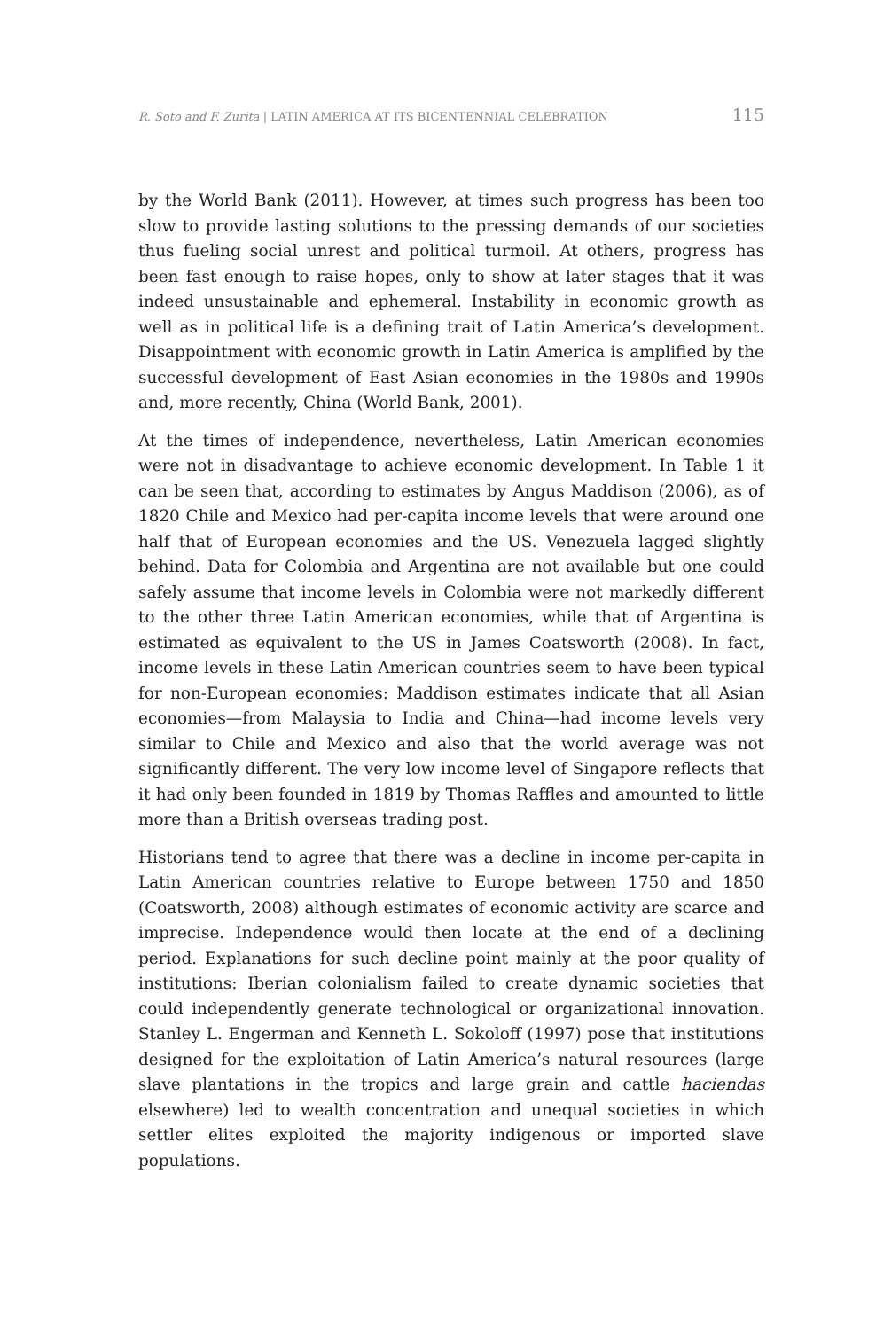R. Soto and F. Zurita | LATIN AMERICA AT ITS BICENTENNIAL CELEBRATION 115
by the World Bank (2011). However, at times such progress has been too slow to provide lasting solutions to the pressing demands of our societies thus fueling social unrest and political turmoil. At others, progress has been fast enough to raise hopes, only to show at later stages that it was indeed unsustainable and ephemeral. Instability in economic growth as well as in political life is a defining trait of Latin America’s development. Disappointment with economic growth in Latin America is amplified by the successful development of East Asian economies in the 1980s and 1990s and, more recently, China (World Bank, 2001).
At the times of independence, nevertheless, Latin American economies were not in disadvantage to achieve economic development. In Table 1 it can be seen that, according to estimates by Angus Maddison (2006), as of 1820 Chile and Mexico had per-capita income levels that were around one half that of European economies and the US. Venezuela lagged slightly behind. Data for Colombia and Argentina are not available but one could safely assume that income levels in Colombia were not markedly different to the other three Latin American economies, while that of Argentina is estimated as equivalent to the US in James Coatsworth (2008). In fact, income levels in these Latin American countries seem to have been typical for non-European economies: Maddison estimates indicate that all Asian economies—from Malaysia to India and China—had income levels very similar to Chile and Mexico and also that the world average was not significantly different. The very low income level of Singapore reflects that it had only been founded in 1819 by Thomas Raffles and amounted to little more than a British overseas trading post.
Historians tend to agree that there was a decline in income per-capita in Latin American countries relative to Europe between 1750 and 1850 (Coatsworth, 2008) although estimates of economic activity are scarce and imprecise. Independence would then locate at the end of a declining period. Explanations for such decline point mainly at the poor quality of institutions: Iberian colonialism failed to create dynamic societies that could independently generate technological or organizational innovation. Stanley L. Engerman and Kenneth L. Sokoloff (1997) pose that institutions designed for the exploitation of Latin America’s natural resources (large slave plantations in the tropics and large grain and cattle haciendas elsewhere) led to wealth concentration and unequal societies in which settler elites exploited the majority indigenous or imported slave populations.